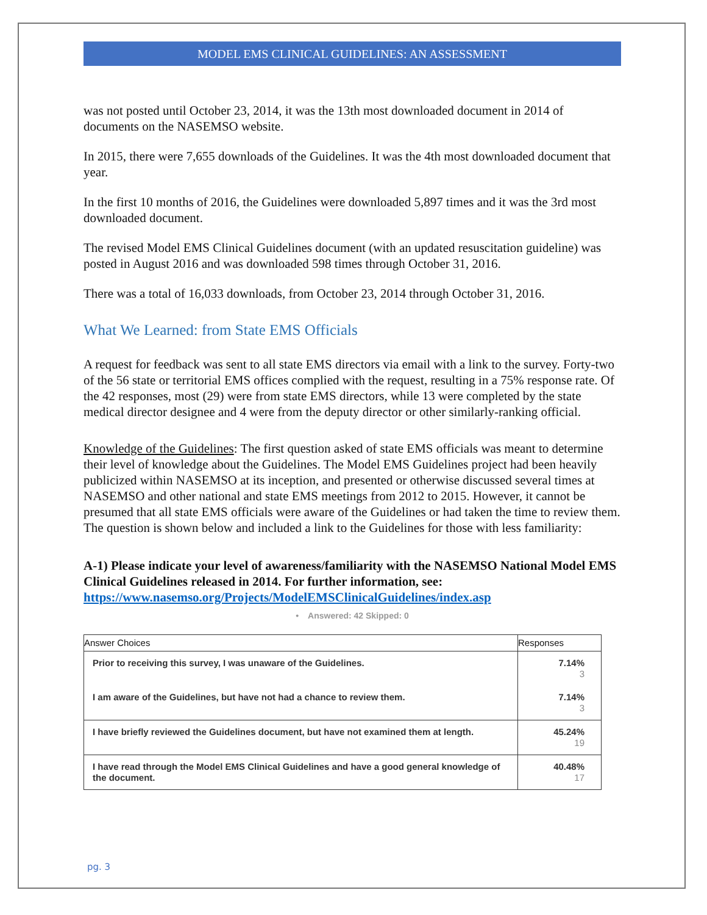MODEL EMS CLINICAL GUIDELINES: AN ASSESSMENT
was not posted until October 23, 2014, it was the 13th most downloaded document in 2014 of documents on the NASEMSO website.
In 2015, there were 7,655 downloads of the Guidelines. It was the 4th most downloaded document that year.
In the first 10 months of 2016, the Guidelines were downloaded 5,897 times and it was the 3rd most downloaded document.
The revised Model EMS Clinical Guidelines document (with an updated resuscitation guideline) was posted in August 2016 and was downloaded 598 times through October 31, 2016.
There was a total of 16,033 downloads, from October 23, 2014 through October 31, 2016.
What We Learned: from State EMS Officials
A request for feedback was sent to all state EMS directors via email with a link to the survey. Forty-two of the 56 state or territorial EMS offices complied with the request, resulting in a 75% response rate. Of the 42 responses, most (29) were from state EMS directors, while 13 were completed by the state medical director designee and 4 were from the deputy director or other similarly-ranking official.
Knowledge of the Guidelines: The first question asked of state EMS officials was meant to determine their level of knowledge about the Guidelines. The Model EMS Guidelines project had been heavily publicized within NASEMSO at its inception, and presented or otherwise discussed several times at NASEMSO and other national and state EMS meetings from 2012 to 2015. However, it cannot be presumed that all state EMS officials were aware of the Guidelines or had taken the time to review them. The question is shown below and included a link to the Guidelines for those with less familiarity:
A-1) Please indicate your level of awareness/familiarity with the NASEMSO National Model EMS Clinical Guidelines released in 2014. For further information, see: https://www.nasemso.org/Projects/ModelEMSClinicalGuidelines/index.asp
• Answered: 42 Skipped: 0
| Answer Choices | Responses |
| --- | --- |
| Prior to receiving this survey, I was unaware of the Guidelines. | 7.14% 3 |
| I am aware of the Guidelines, but have not had a chance to review them. | 7.14% 3 |
| I have briefly reviewed the Guidelines document, but have not examined them at length. | 45.24% 19 |
| I have read through the Model EMS Clinical Guidelines and have a good general knowledge of the document. | 40.48% 17 |
pg. 3